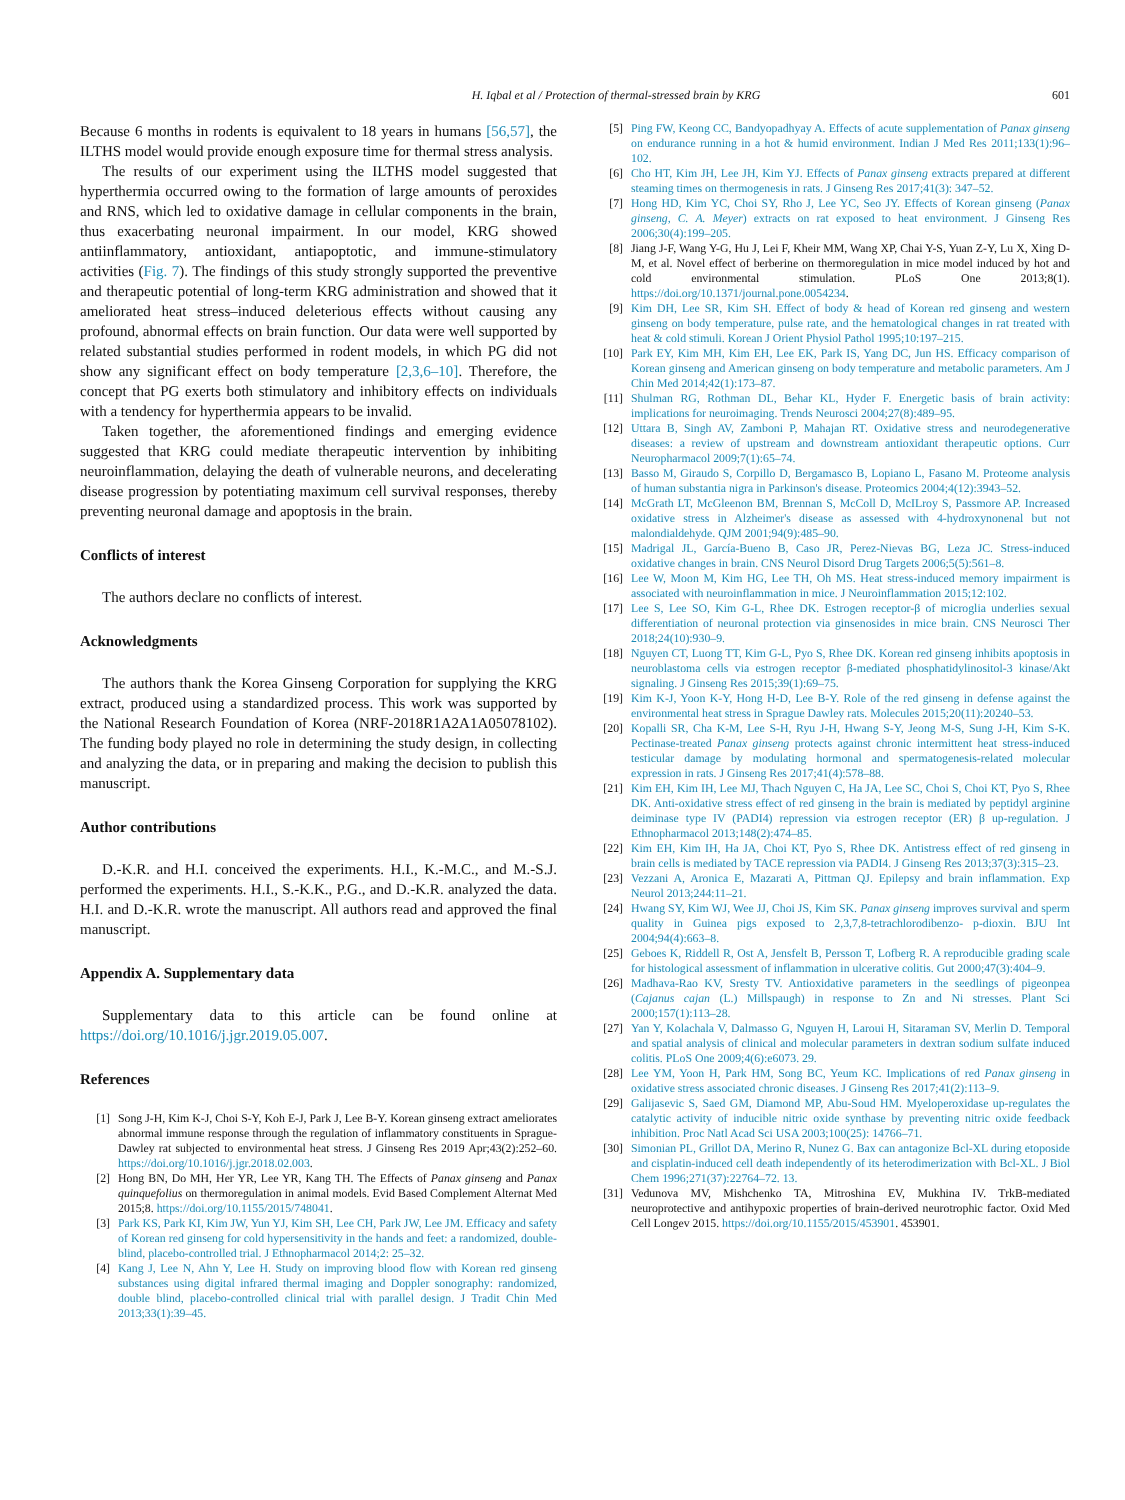H. Iqbal et al / Protection of thermal-stressed brain by KRG 601
Because 6 months in rodents is equivalent to 18 years in humans [56,57], the ILTHS model would provide enough exposure time for thermal stress analysis.
The results of our experiment using the ILTHS model suggested that hyperthermia occurred owing to the formation of large amounts of peroxides and RNS, which led to oxidative damage in cellular components in the brain, thus exacerbating neuronal impairment. In our model, KRG showed antiinflammatory, antioxidant, antiapoptotic, and immune-stimulatory activities (Fig. 7). The findings of this study strongly supported the preventive and therapeutic potential of long-term KRG administration and showed that it ameliorated heat stress–induced deleterious effects without causing any profound, abnormal effects on brain function. Our data were well supported by related substantial studies performed in rodent models, in which PG did not show any significant effect on body temperature [2,3,6–10]. Therefore, the concept that PG exerts both stimulatory and inhibitory effects on individuals with a tendency for hyperthermia appears to be invalid.
Taken together, the aforementioned findings and emerging evidence suggested that KRG could mediate therapeutic intervention by inhibiting neuroinflammation, delaying the death of vulnerable neurons, and decelerating disease progression by potentiating maximum cell survival responses, thereby preventing neuronal damage and apoptosis in the brain.
Conflicts of interest
The authors declare no conflicts of interest.
Acknowledgments
The authors thank the Korea Ginseng Corporation for supplying the KRG extract, produced using a standardized process. This work was supported by the National Research Foundation of Korea (NRF-2018R1A2A1A05078102). The funding body played no role in determining the study design, in collecting and analyzing the data, or in preparing and making the decision to publish this manuscript.
Author contributions
D.-K.R. and H.I. conceived the experiments. H.I., K.-M.C., and M.-S.J. performed the experiments. H.I., S.-K.K., P.G., and D.-K.R. analyzed the data. H.I. and D.-K.R. wrote the manuscript. All authors read and approved the final manuscript.
Appendix A. Supplementary data
Supplementary data to this article can be found online at https://doi.org/10.1016/j.jgr.2019.05.007.
References
[1] Song J-H, Kim K-J, Choi S-Y, Koh E-J, Park J, Lee B-Y. Korean ginseng extract ameliorates abnormal immune response through the regulation of inflammatory constituents in Sprague-Dawley rat subjected to environmental heat stress. J Ginseng Res 2019 Apr;43(2):252–60. https://doi.org/10.1016/j.jgr.2018.02.003.
[2] Hong BN, Do MH, Her YR, Lee YR, Kang TH. The Effects of Panax ginseng and Panax quinquefolius on thermoregulation in animal models. Evid Based Complement Alternat Med 2015;8. https://doi.org/10.1155/2015/748041.
[3] Park KS, Park KI, Kim JW, Yun YJ, Kim SH, Lee CH, Park JW, Lee JM. Efficacy and safety of Korean red ginseng for cold hypersensitivity in the hands and feet: a randomized, double-blind, placebo-controlled trial. J Ethnopharmacol 2014;2: 25–32.
[4] Kang J, Lee N, Ahn Y, Lee H. Study on improving blood flow with Korean red ginseng substances using digital infrared thermal imaging and Doppler sonography: randomized, double blind, placebo-controlled clinical trial with parallel design. J Tradit Chin Med 2013;33(1):39–45.
[5] Ping FW, Keong CC, Bandyopadhyay A. Effects of acute supplementation of Panax ginseng on endurance running in a hot & humid environment. Indian J Med Res 2011;133(1):96–102.
[6] Cho HT, Kim JH, Lee JH, Kim YJ. Effects of Panax ginseng extracts prepared at different steaming times on thermogenesis in rats. J Ginseng Res 2017;41(3): 347–52.
[7] Hong HD, Kim YC, Choi SY, Rho J, Lee YC, Seo JY. Effects of Korean ginseng (Panax ginseng, C. A. Meyer) extracts on rat exposed to heat environment. J Ginseng Res 2006;30(4):199–205.
[8] Jiang J-F, Wang Y-G, Hu J, Lei F, Kheir MM, Wang XP, Chai Y-S, Yuan Z-Y, Lu X, Xing D-M, et al. Novel effect of berberine on thermoregulation in mice model induced by hot and cold environmental stimulation. PLoS One 2013;8(1). https://doi.org/10.1371/journal.pone.0054234.
[9] Kim DH, Lee SR, Kim SH. Effect of body & head of Korean red ginseng and western ginseng on body temperature, pulse rate, and the hematological changes in rat treated with heat & cold stimuli. Korean J Orient Physiol Pathol 1995;10:197–215.
[10] Park EY, Kim MH, Kim EH, Lee EK, Park IS, Yang DC, Jun HS. Efficacy comparison of Korean ginseng and American ginseng on body temperature and metabolic parameters. Am J Chin Med 2014;42(1):173–87.
[11] Shulman RG, Rothman DL, Behar KL, Hyder F. Energetic basis of brain activity: implications for neuroimaging. Trends Neurosci 2004;27(8):489–95.
[12] Uttara B, Singh AV, Zamboni P, Mahajan RT. Oxidative stress and neurodegenerative diseases: a review of upstream and downstream antioxidant therapeutic options. Curr Neuropharmacol 2009;7(1):65–74.
[13] Basso M, Giraudo S, Corpillo D, Bergamasco B, Lopiano L, Fasano M. Proteome analysis of human substantia nigra in Parkinson's disease. Proteomics 2004;4(12):3943–52.
[14] McGrath LT, McGleenon BM, Brennan S, McColl D, McILroy S, Passmore AP. Increased oxidative stress in Alzheimer's disease as assessed with 4-hydroxynonenal but not malondialdehyde. QJM 2001;94(9):485–90.
[15] Madrigal JL, García-Bueno B, Caso JR, Perez-Nievas BG, Leza JC. Stress-induced oxidative changes in brain. CNS Neurol Disord Drug Targets 2006;5(5):561–8.
[16] Lee W, Moon M, Kim HG, Lee TH, Oh MS. Heat stress-induced memory impairment is associated with neuroinflammation in mice. J Neuroinflammation 2015;12:102.
[17] Lee S, Lee SO, Kim G-L, Rhee DK. Estrogen receptor-β of microglia underlies sexual differentiation of neuronal protection via ginsenosides in mice brain. CNS Neurosci Ther 2018;24(10):930–9.
[18] Nguyen CT, Luong TT, Kim G-L, Pyo S, Rhee DK. Korean red ginseng inhibits apoptosis in neuroblastoma cells via estrogen receptor β-mediated phosphatidylinositol-3 kinase/Akt signaling. J Ginseng Res 2015;39(1):69–75.
[19] Kim K-J, Yoon K-Y, Hong H-D, Lee B-Y. Role of the red ginseng in defense against the environmental heat stress in Sprague Dawley rats. Molecules 2015;20(11):20240–53.
[20] Kopalli SR, Cha K-M, Lee S-H, Ryu J-H, Hwang S-Y, Jeong M-S, Sung J-H, Kim S-K. Pectinase-treated Panax ginseng protects against chronic intermittent heat stress-induced testicular damage by modulating hormonal and spermatogenesis-related molecular expression in rats. J Ginseng Res 2017;41(4):578–88.
[21] Kim EH, Kim IH, Lee MJ, Thach Nguyen C, Ha JA, Lee SC, Choi S, Choi KT, Pyo S, Rhee DK. Anti-oxidative stress effect of red ginseng in the brain is mediated by peptidyl arginine deiminase type IV (PADI4) repression via estrogen receptor (ER) β up-regulation. J Ethnopharmacol 2013;148(2):474–85.
[22] Kim EH, Kim IH, Ha JA, Choi KT, Pyo S, Rhee DK. Antistress effect of red ginseng in brain cells is mediated by TACE repression via PADI4. J Ginseng Res 2013;37(3):315–23.
[23] Vezzani A, Aronica E, Mazarati A, Pittman QJ. Epilepsy and brain inflammation. Exp Neurol 2013;244:11–21.
[24] Hwang SY, Kim WJ, Wee JJ, Choi JS, Kim SK. Panax ginseng improves survival and sperm quality in Guinea pigs exposed to 2,3,7,8-tetrachlorodibenzo- p-dioxin. BJU Int 2004;94(4):663–8.
[25] Geboes K, Riddell R, Ost A, Jensfelt B, Persson T, Lofberg R. A reproducible grading scale for histological assessment of inflammation in ulcerative colitis. Gut 2000;47(3):404–9.
[26] Madhava-Rao KV, Sresty TV. Antioxidative parameters in the seedlings of pigeonpea (Cajanus cajan (L.) Millspaugh) in response to Zn and Ni stresses. Plant Sci 2000;157(1):113–28.
[27] Yan Y, Kolachala V, Dalmasso G, Nguyen H, Laroui H, Sitaraman SV, Merlin D. Temporal and spatial analysis of clinical and molecular parameters in dextran sodium sulfate induced colitis. PLoS One 2009;4(6):e6073. 29.
[28] Lee YM, Yoon H, Park HM, Song BC, Yeum KC. Implications of red Panax ginseng in oxidative stress associated chronic diseases. J Ginseng Res 2017;41(2):113–9.
[29] Galijasevic S, Saed GM, Diamond MP, Abu-Soud HM. Myeloperoxidase up-regulates the catalytic activity of inducible nitric oxide synthase by preventing nitric oxide feedback inhibition. Proc Natl Acad Sci USA 2003;100(25): 14766–71.
[30] Simonian PL, Grillot DA, Merino R, Nunez G. Bax can antagonize Bcl-XL during etoposide and cisplatin-induced cell death independently of its heterodimerization with Bcl-XL. J Biol Chem 1996;271(37):22764–72. 13.
[31] Vedunova MV, Mishchenko TA, Mitroshina EV, Mukhina IV. TrkB-mediated neuroprotective and antihypoxic properties of brain-derived neurotrophic factor. Oxid Med Cell Longev 2015. https://doi.org/10.1155/2015/453901. 453901.